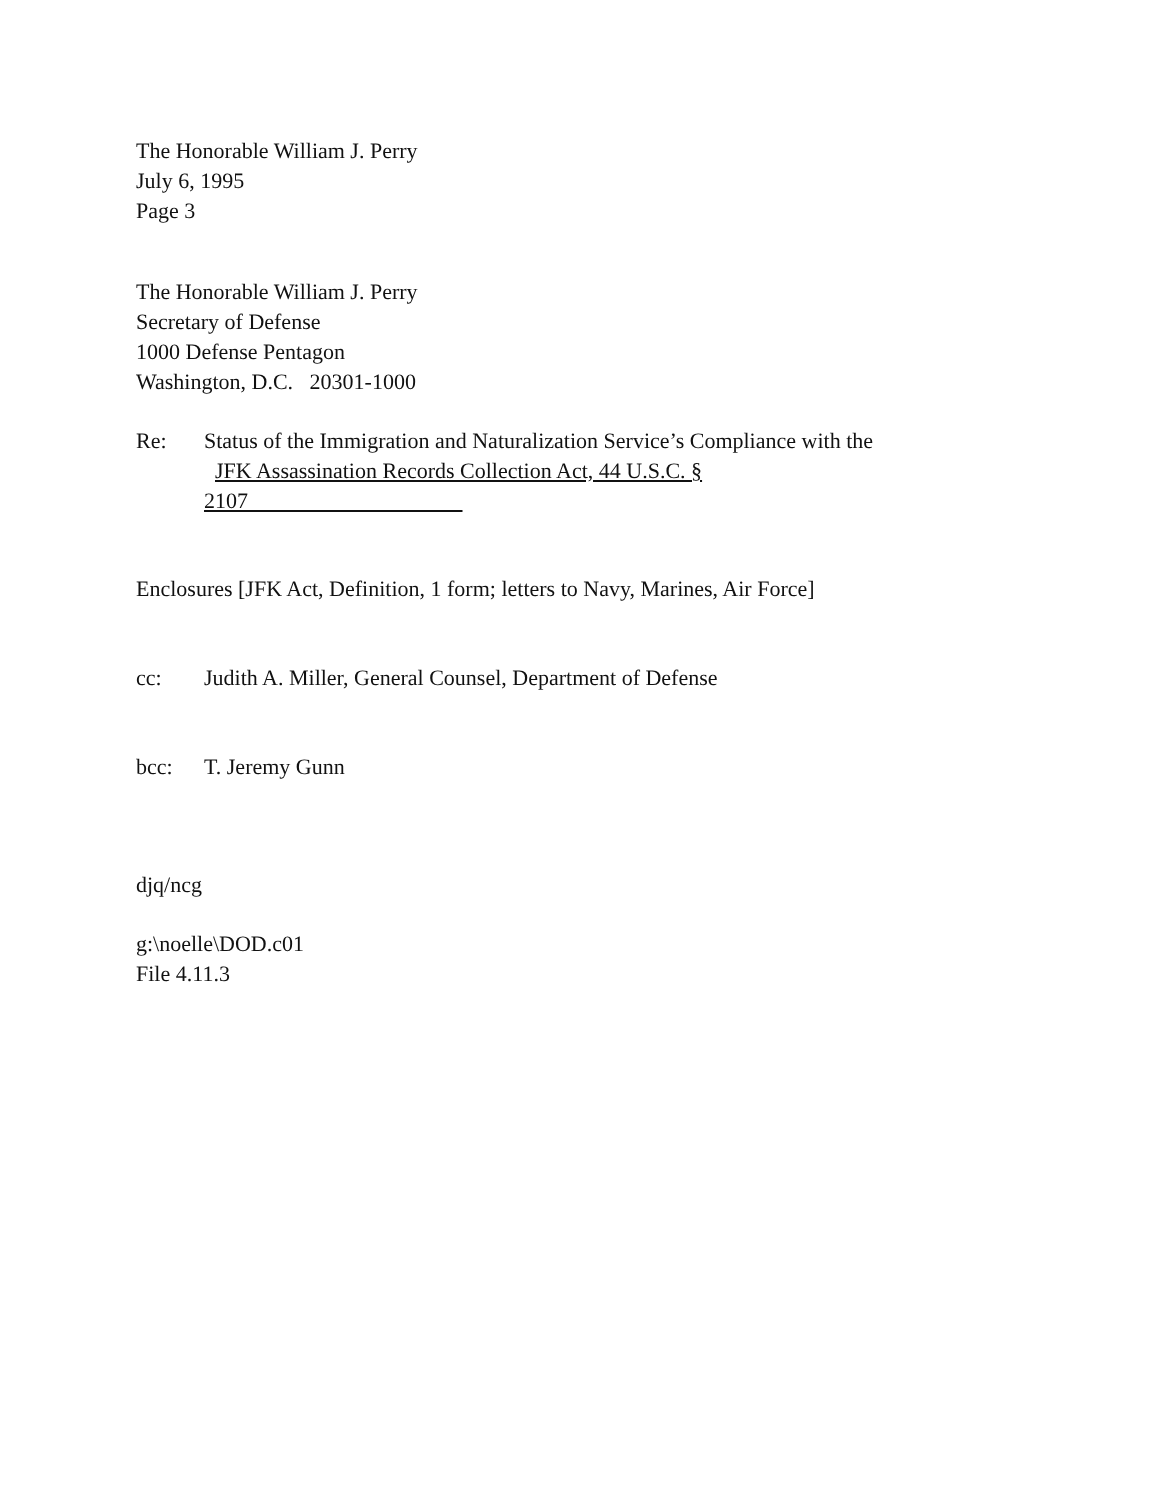The Honorable William J. Perry
July 6, 1995
Page 3
The Honorable William J. Perry
Secretary of Defense
1000 Defense Pentagon
Washington, D.C. 20301-1000
Re: Status of the Immigration and Naturalization Service’s Compliance with the JFK Assassination Records Collection Act, 44 U.S.C. § 2107
Enclosures [JFK Act, Definition, 1 form; letters to Navy, Marines, Air Force]
cc: Judith A. Miller, General Counsel, Department of Defense
bcc: T. Jeremy Gunn
djq/ncg
g:\noelle\DOD.c01
File 4.11.3